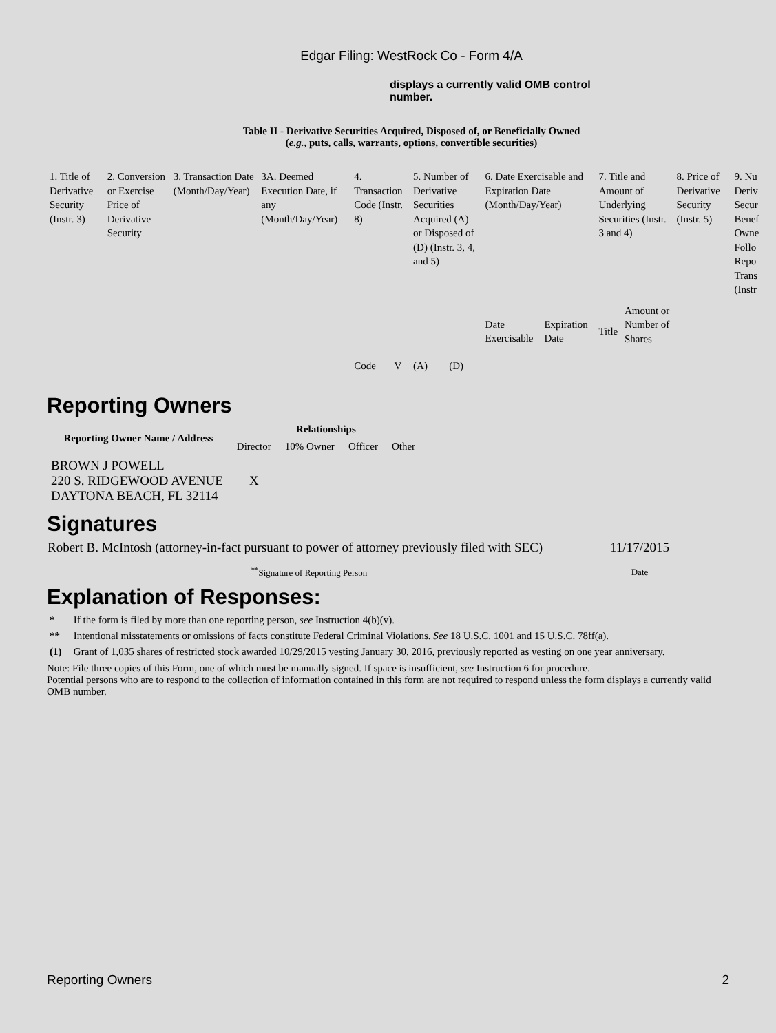Edgar Filing: WestRock Co - Form 4/A
displays a currently valid OMB control number.
Table II - Derivative Securities Acquired, Disposed of, or Beneficially Owned
(e.g., puts, calls, warrants, options, convertible securities)
| 1. Title of Derivative Security (Instr. 3) | 2. Conversion or Exercise Price of Derivative Security | 3. Transaction Date (Month/Day/Year) | 3A. Deemed Execution Date, if any (Month/Day/Year) | 4. Transaction Code (Instr. 8) | | 5. Number of Derivative Securities Acquired (A) or Disposed of (D) (Instr. 3, 4, and 5) | | 6. Date Exercisable and Expiration Date (Month/Day/Year) | | 7. Title and Amount of Underlying Securities (Instr. 3 and 4) | | 8. Price of Derivative Security (Instr. 5) | 9. Nu Deriv Secur Benef Owne Follo Repo Trans (Instr |
| | | | | Code | V | (A) | (D) | Date Exercisable | Expiration Date | Title | Amount or Number of Shares | | |
Reporting Owners
| Reporting Owner Name / Address | Relationships | | | |
| --- | --- | --- | --- | --- |
| | Director | 10% Owner | Officer | Other |
| BROWN J POWELL 220 S. RIDGEWOOD AVENUE DAYTONA BEACH, FL 32114 | X | | | |
Signatures
| Robert B. McIntosh (attorney-in-fact pursuant to power of attorney previously filed with SEC) | 11/17/2015 |
| <sup>**</sup> Signature of Reporting Person | Date |
Explanation of Responses:
| * | If the form is filed by more than one reporting person, see Instruction 4(b)(v). |
| ** | Intentional misstatements or omissions of facts constitute Federal Criminal Violations. See 18 U.S.C. 1001 and 15 U.S.C. 78ff(a). |
| (1) | Grant of 1,035 shares of restricted stock awarded 10/29/2015 vesting January 30, 2016, previously reported as vesting on one year anniversary. |
Note: File three copies of this Form, one of which must be manually signed. If space is insufficient, see Instruction 6 for procedure.
Potential persons who are to respond to the collection of information contained in this form are not required to respond unless the form displays a currently valid OMB number.
Reporting Owners 2